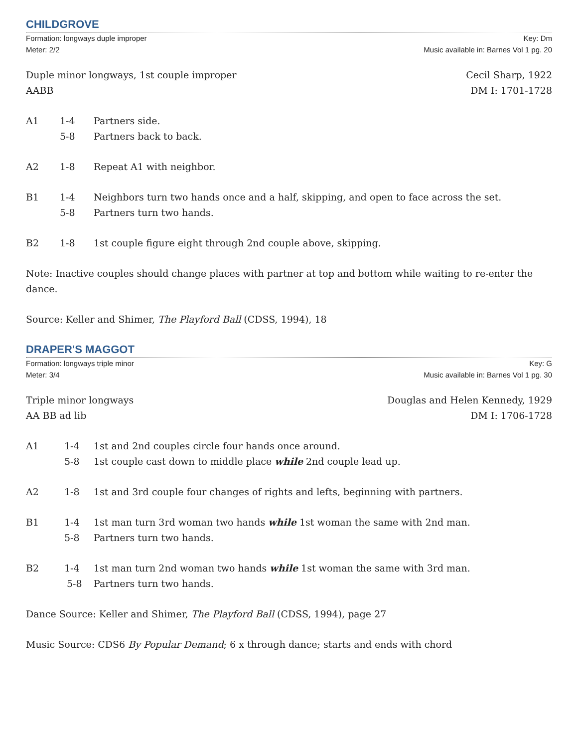CHILDGROVE
Formation: longways duple improper
Meter: 2/2
Key: Dm
Music available in: Barnes Vol 1 pg. 20
Duple minor longways, 1st couple improper
AABB
Cecil Sharp, 1922
DM I: 1701-1728
A1 1-4 Partners side.
5-8 Partners back to back.
A2 1-8 Repeat A1 with neighbor.
B1 1-4 Neighbors turn two hands once and a half, skipping, and open to face across the set.
5-8 Partners turn two hands.
B2 1-8 1st couple figure eight through 2nd couple above, skipping.
Note: Inactive couples should change places with partner at top and bottom while waiting to re-enter the dance.
Source: Keller and Shimer, The Playford Ball (CDSS, 1994), 18
DRAPER'S MAGGOT
Formation: longways triple minor
Meter: 3/4
Key: G
Music available in: Barnes Vol 1 pg. 30
Triple minor longways
AA BB ad lib
Douglas and Helen Kennedy, 1929
DM I: 1706-1728
A1 1-4 1st and 2nd couples circle four hands once around.
5-8 1st couple cast down to middle place while 2nd couple lead up.
A2 1-8 1st and 3rd couple four changes of rights and lefts, beginning with partners.
B1 1-4 1st man turn 3rd woman two hands while 1st woman the same with 2nd man.
5-8 Partners turn two hands.
B2 1-4 1st man turn 2nd woman two hands while 1st woman the same with 3rd man.
5-8 Partners turn two hands.
Dance Source: Keller and Shimer, The Playford Ball (CDSS, 1994), page 27
Music Source: CDS6 By Popular Demand; 6 x through dance; starts and ends with chord